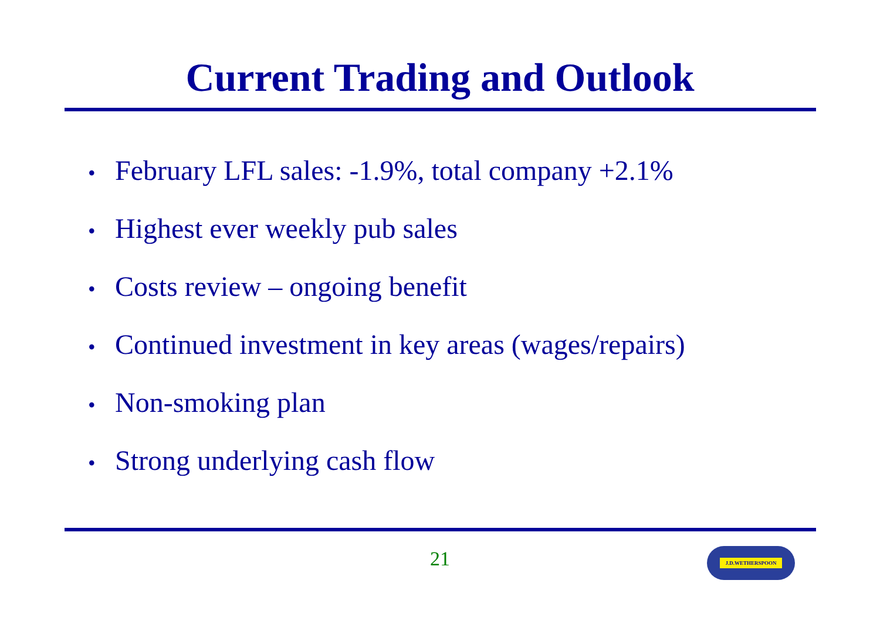Current Trading and Outlook
• February LFL sales: -1.9%, total company +2.1%
• Highest ever weekly pub sales
• Costs review – ongoing benefit
• Continued investment in key areas (wages/repairs)
• Non-smoking plan
• Strong underlying cash flow
21 J.D.WETHERSPOON